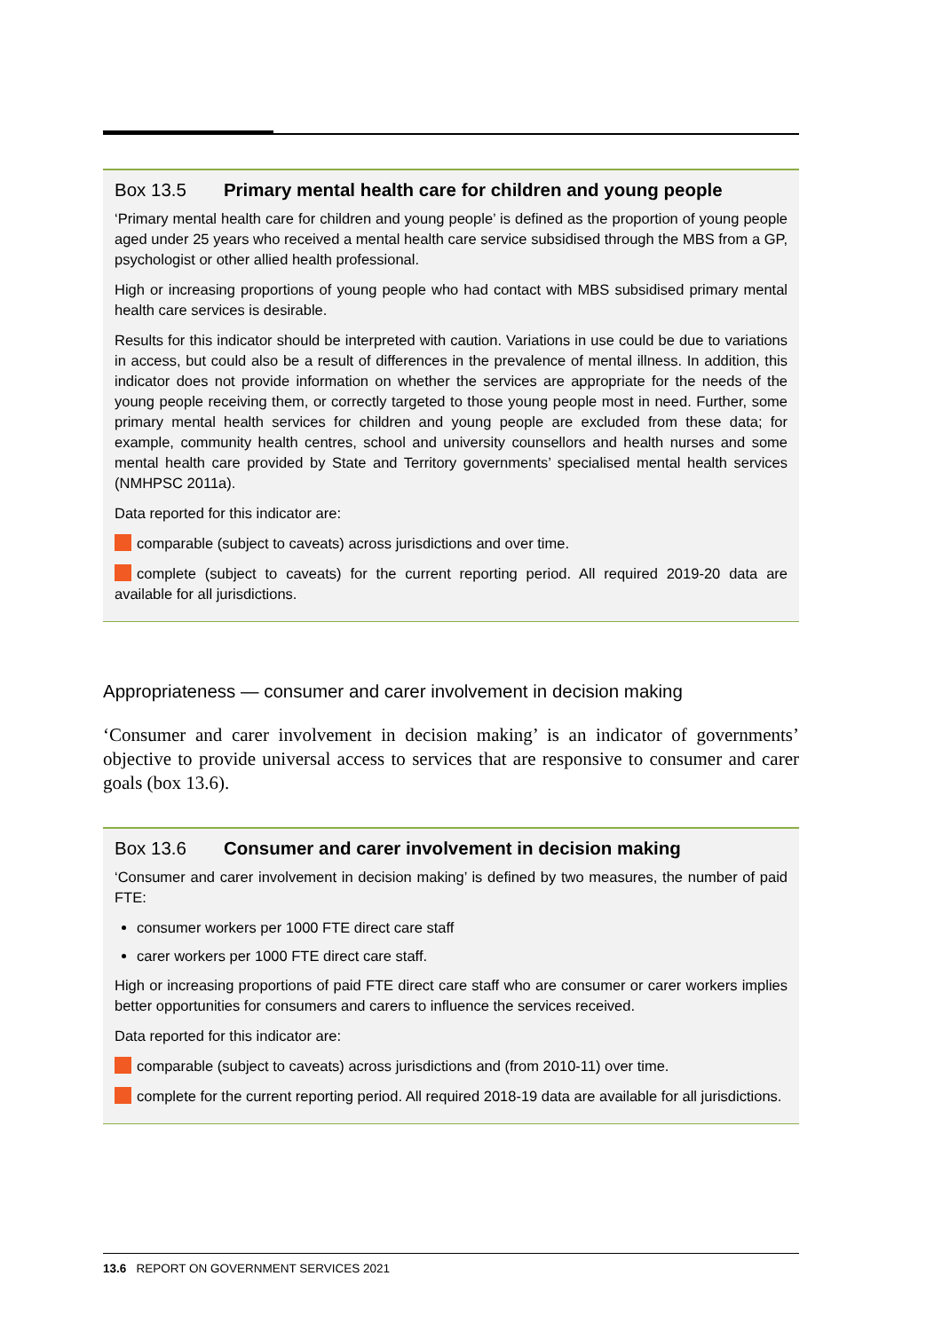Box 13.5 Primary mental health care for children and young people
‘Primary mental health care for children and young people’ is defined as the proportion of young people aged under 25 years who received a mental health care service subsidised through the MBS from a GP, psychologist or other allied health professional.
High or increasing proportions of young people who had contact with MBS subsidised primary mental health care services is desirable.
Results for this indicator should be interpreted with caution. Variations in use could be due to variations in access, but could also be a result of differences in the prevalence of mental illness. In addition, this indicator does not provide information on whether the services are appropriate for the needs of the young people receiving them, or correctly targeted to those young people most in need. Further, some primary mental health services for children and young people are excluded from these data; for example, community health centres, school and university counsellors and health nurses and some mental health care provided by State and Territory governments’ specialised mental health services (NMHPSC 2011a).
Data reported for this indicator are:
comparable (subject to caveats) across jurisdictions and over time.
complete (subject to caveats) for the current reporting period. All required 2019-20 data are available for all jurisdictions.
Appropriateness — consumer and carer involvement in decision making
‘Consumer and carer involvement in decision making’ is an indicator of governments’ objective to provide universal access to services that are responsive to consumer and carer goals (box 13.6).
Box 13.6 Consumer and carer involvement in decision making
‘Consumer and carer involvement in decision making’ is defined by two measures, the number of paid FTE:
consumer workers per 1000 FTE direct care staff
carer workers per 1000 FTE direct care staff.
High or increasing proportions of paid FTE direct care staff who are consumer or carer workers implies better opportunities for consumers and carers to influence the services received.
Data reported for this indicator are:
comparable (subject to caveats) across jurisdictions and (from 2010-11) over time.
complete for the current reporting period. All required 2018-19 data are available for all jurisdictions.
13.6 REPORT ON GOVERNMENT SERVICES 2021